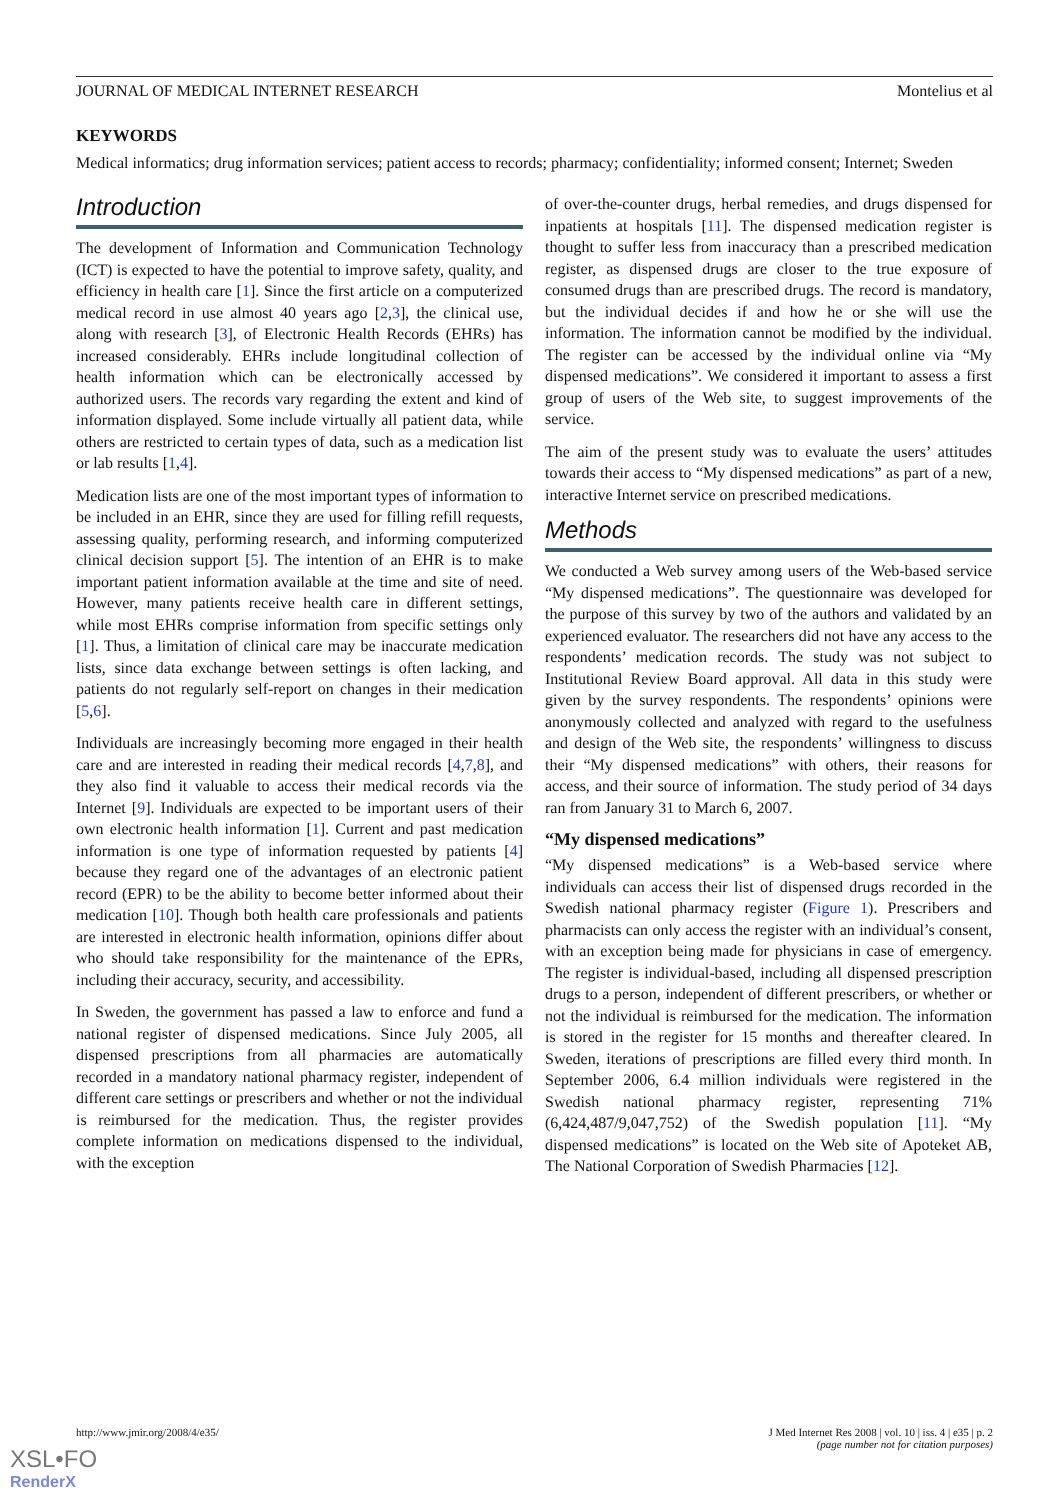JOURNAL OF MEDICAL INTERNET RESEARCH Montelius et al
KEYWORDS
Medical informatics; drug information services; patient access to records; pharmacy; confidentiality; informed consent; Internet; Sweden
Introduction
The development of Information and Communication Technology (ICT) is expected to have the potential to improve safety, quality, and efficiency in health care [1]. Since the first article on a computerized medical record in use almost 40 years ago [2,3], the clinical use, along with research [3], of Electronic Health Records (EHRs) has increased considerably. EHRs include longitudinal collection of health information which can be electronically accessed by authorized users. The records vary regarding the extent and kind of information displayed. Some include virtually all patient data, while others are restricted to certain types of data, such as a medication list or lab results [1,4].
Medication lists are one of the most important types of information to be included in an EHR, since they are used for filling refill requests, assessing quality, performing research, and informing computerized clinical decision support [5]. The intention of an EHR is to make important patient information available at the time and site of need. However, many patients receive health care in different settings, while most EHRs comprise information from specific settings only [1]. Thus, a limitation of clinical care may be inaccurate medication lists, since data exchange between settings is often lacking, and patients do not regularly self-report on changes in their medication [5,6].
Individuals are increasingly becoming more engaged in their health care and are interested in reading their medical records [4,7,8], and they also find it valuable to access their medical records via the Internet [9]. Individuals are expected to be important users of their own electronic health information [1]. Current and past medication information is one type of information requested by patients [4] because they regard one of the advantages of an electronic patient record (EPR) to be the ability to become better informed about their medication [10]. Though both health care professionals and patients are interested in electronic health information, opinions differ about who should take responsibility for the maintenance of the EPRs, including their accuracy, security, and accessibility.
In Sweden, the government has passed a law to enforce and fund a national register of dispensed medications. Since July 2005, all dispensed prescriptions from all pharmacies are automatically recorded in a mandatory national pharmacy register, independent of different care settings or prescribers and whether or not the individual is reimbursed for the medication. Thus, the register provides complete information on medications dispensed to the individual, with the exception
of over-the-counter drugs, herbal remedies, and drugs dispensed for inpatients at hospitals [11]. The dispensed medication register is thought to suffer less from inaccuracy than a prescribed medication register, as dispensed drugs are closer to the true exposure of consumed drugs than are prescribed drugs. The record is mandatory, but the individual decides if and how he or she will use the information. The information cannot be modified by the individual. The register can be accessed by the individual online via “My dispensed medications”. We considered it important to assess a first group of users of the Web site, to suggest improvements of the service.
The aim of the present study was to evaluate the users’ attitudes towards their access to “My dispensed medications” as part of a new, interactive Internet service on prescribed medications.
Methods
We conducted a Web survey among users of the Web-based service “My dispensed medications”. The questionnaire was developed for the purpose of this survey by two of the authors and validated by an experienced evaluator. The researchers did not have any access to the respondents’ medication records. The study was not subject to Institutional Review Board approval. All data in this study were given by the survey respondents. The respondents’ opinions were anonymously collected and analyzed with regard to the usefulness and design of the Web site, the respondents’ willingness to discuss their “My dispensed medications” with others, their reasons for access, and their source of information. The study period of 34 days ran from January 31 to March 6, 2007.
“My dispensed medications”
“My dispensed medications” is a Web-based service where individuals can access their list of dispensed drugs recorded in the Swedish national pharmacy register (Figure 1). Prescribers and pharmacists can only access the register with an individual’s consent, with an exception being made for physicians in case of emergency. The register is individual-based, including all dispensed prescription drugs to a person, independent of different prescribers, or whether or not the individual is reimbursed for the medication. The information is stored in the register for 15 months and thereafter cleared. In Sweden, iterations of prescriptions are filled every third month. In September 2006, 6.4 million individuals were registered in the Swedish national pharmacy register, representing 71% (6,424,487/9,047,752) of the Swedish population [11]. “My dispensed medications” is located on the Web site of Apoteket AB, The National Corporation of Swedish Pharmacies [12].
http://www.jmir.org/2008/4/e35/ J Med Internet Res 2008 | vol. 10 | iss. 4 | e35 | p. 2
(page number not for citation purposes)
XSL•FO
RenderX